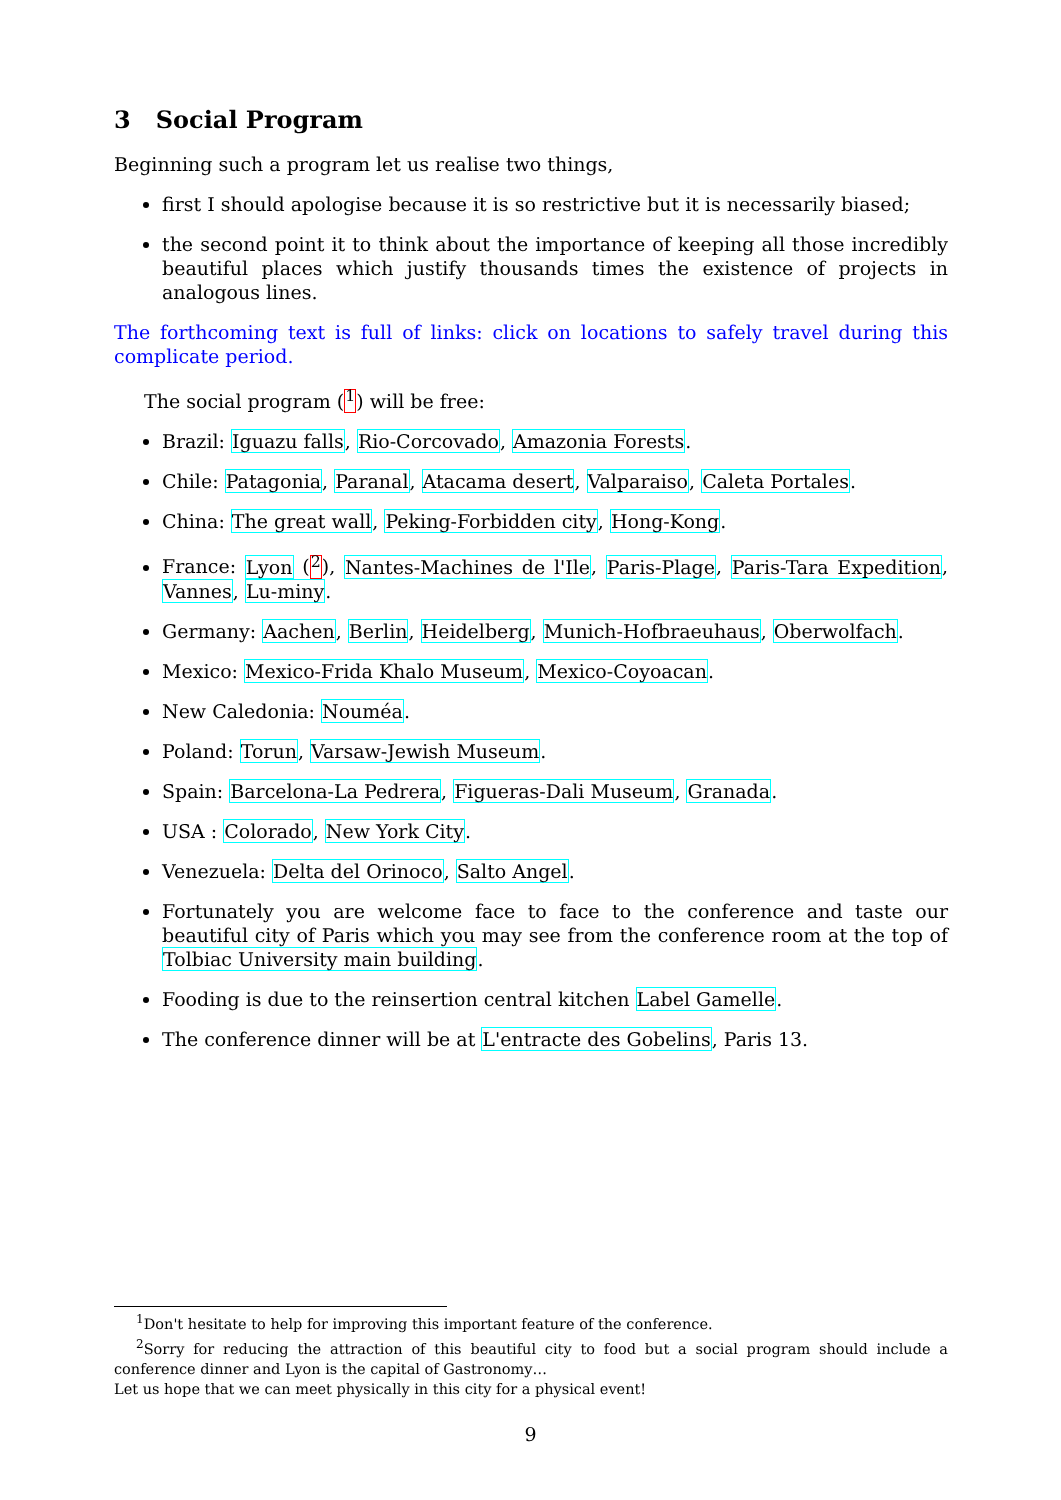3 Social Program
Beginning such a program let us realise two things,
first I should apologise because it is so restrictive but it is necessarily biased;
the second point it to think about the importance of keeping all those incredibly beautiful places which justify thousands times the existence of projects in analogous lines.
The forthcoming text is full of links: click on locations to safely travel during this complicate period.
The social program (<sup>1</sup>) will be free:
Brazil: Iguazu falls, Rio-Corcovado, Amazonia Forests.
Chile: Patagonia, Paranal, Atacama desert, Valparaiso, Caleta Portales.
China: The great wall, Peking-Forbidden city, Hong-Kong.
France: Lyon (<sup>2</sup>), Nantes-Machines de l'Ile, Paris-Plage, Paris-Tara Expedition, Vannes, Lu-miny.
Germany: Aachen, Berlin, Heidelberg, Munich-Hofbraeuhaus, Oberwolfach.
Mexico: Mexico-Frida Khalo Museum, Mexico-Coyoacan.
New Caledonia: Nouméa.
Poland: Torun, Varsaw-Jewish Museum.
Spain: Barcelona-La Pedrera, Figueras-Dali Museum, Granada.
USA : Colorado, New York City.
Venezuela: Delta del Orinoco, Salto Angel.
Fortunately you are welcome face to face to the conference and taste our beautiful city of Paris which you may see from the conference room at the top of Tolbiac University main building.
Fooding is due to the reinsertion central kitchen Label Gamelle.
The conference dinner will be at L'entracte des Gobelins, Paris 13.
<sup>1</sup> Don't hesitate to help for improving this important feature of the conference.
<sup>2</sup> Sorry for reducing the attraction of this beautiful city to food but a social program should include a conference dinner and Lyon is the capital of Gastronomy…
Let us hope that we can meet physically in this city for a physical event!
9